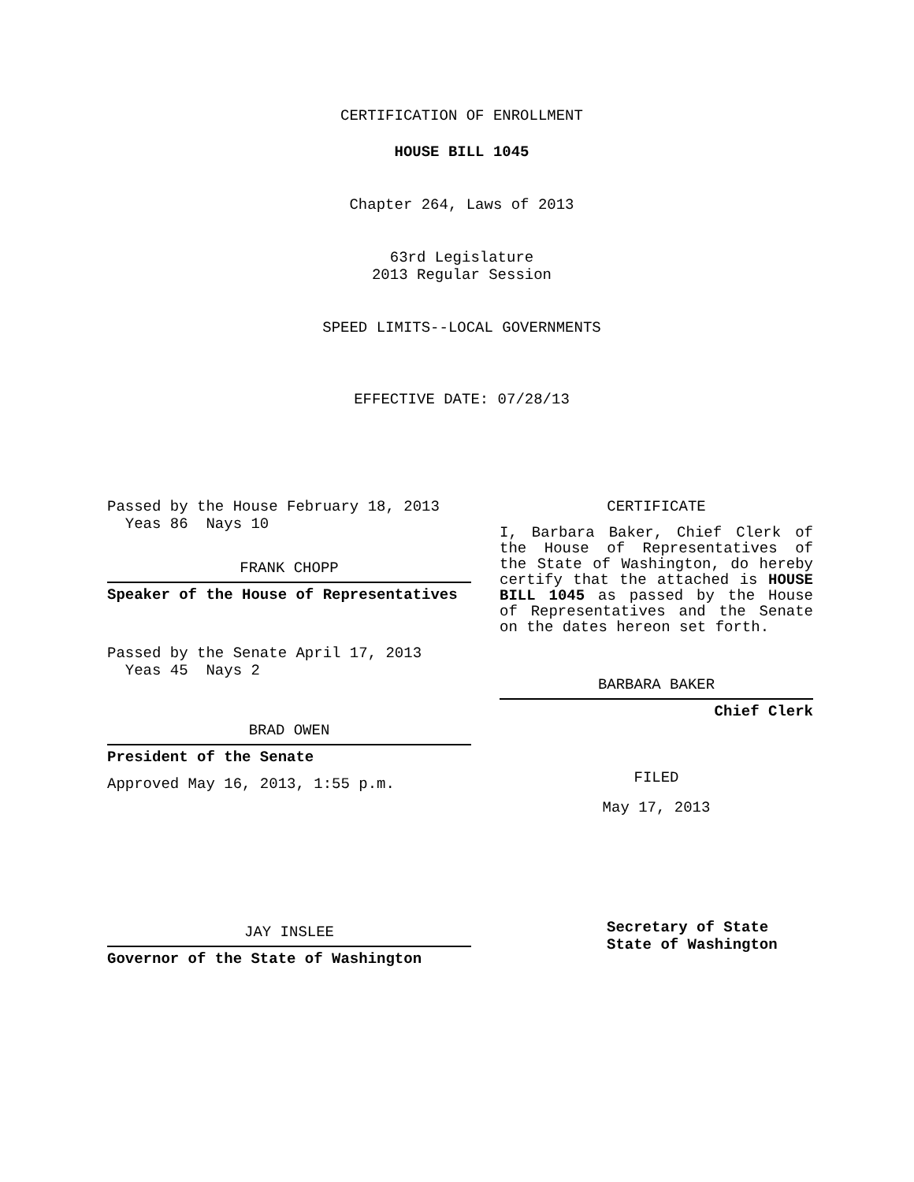CERTIFICATION OF ENROLLMENT
HOUSE BILL 1045
Chapter 264, Laws of 2013
63rd Legislature
2013 Regular Session
SPEED LIMITS--LOCAL GOVERNMENTS
EFFECTIVE DATE: 07/28/13
Passed by the House February 18, 2013
Yeas 86 Nays 10
FRANK CHOPP
Speaker of the House of Representatives
Passed by the Senate April 17, 2013
Yeas 45 Nays 2
BRAD OWEN
President of the Senate
Approved May 16, 2013, 1:55 p.m.
JAY INSLEE
Governor of the State of Washington
CERTIFICATE
I, Barbara Baker, Chief Clerk of the House of Representatives of the State of Washington, do hereby certify that the attached is HOUSE BILL 1045 as passed by the House of Representatives and the Senate on the dates hereon set forth.
BARBARA BAKER
Chief Clerk
FILED
May 17, 2013
Secretary of State
State of Washington